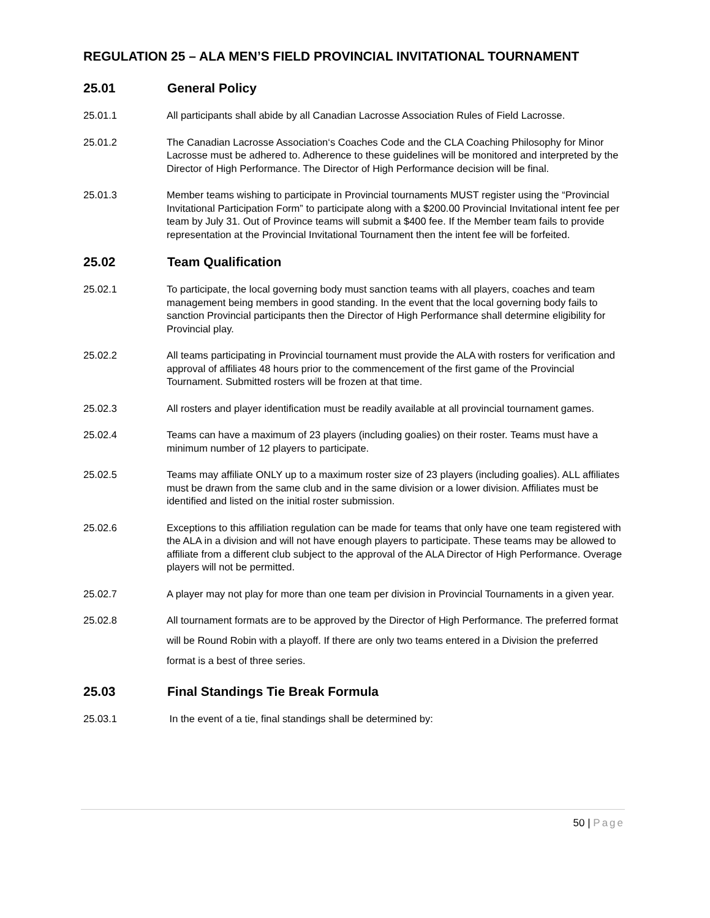REGULATION 25 – ALA MEN’S FIELD PROVINCIAL INVITATIONAL TOURNAMENT
25.01 General Policy
25.01.1 All participants shall abide by all Canadian Lacrosse Association Rules of Field Lacrosse.
25.01.2 The Canadian Lacrosse Association‘s Coaches Code and the CLA Coaching Philosophy for Minor Lacrosse must be adhered to. Adherence to these guidelines will be monitored and interpreted by the Director of High Performance. The Director of High Performance decision will be final.
25.01.3 Member teams wishing to participate in Provincial tournaments MUST register using the “Provincial Invitational Participation Form” to participate along with a $200.00 Provincial Invitational intent fee per team by July 31. Out of Province teams will submit a $400 fee. If the Member team fails to provide representation at the Provincial Invitational Tournament then the intent fee will be forfeited.
25.02 Team Qualification
25.02.1 To participate, the local governing body must sanction teams with all players, coaches and team management being members in good standing. In the event that the local governing body fails to sanction Provincial participants then the Director of High Performance shall determine eligibility for Provincial play.
25.02.2 All teams participating in Provincial tournament must provide the ALA with rosters for verification and approval of affiliates 48 hours prior to the commencement of the first game of the Provincial Tournament. Submitted rosters will be frozen at that time.
25.02.3 All rosters and player identification must be readily available at all provincial tournament games.
25.02.4 Teams can have a maximum of 23 players (including goalies) on their roster. Teams must have a minimum number of 12 players to participate.
25.02.5 Teams may affiliate ONLY up to a maximum roster size of 23 players (including goalies). ALL affiliates must be drawn from the same club and in the same division or a lower division. Affiliates must be identified and listed on the initial roster submission.
25.02.6 Exceptions to this affiliation regulation can be made for teams that only have one team registered with the ALA in a division and will not have enough players to participate. These teams may be allowed to affiliate from a different club subject to the approval of the ALA Director of High Performance. Overage players will not be permitted.
25.02.7 A player may not play for more than one team per division in Provincial Tournaments in a given year.
25.02.8
All tournament formats are to be approved by the Director of High Performance. The preferred format will be Round Robin with a playoff. If there are only two teams entered in a Division the preferred format is a best of three series.
25.03 Final Standings Tie Break Formula
25.03.1 In the event of a tie, final standings shall be determined by:
50 | Page